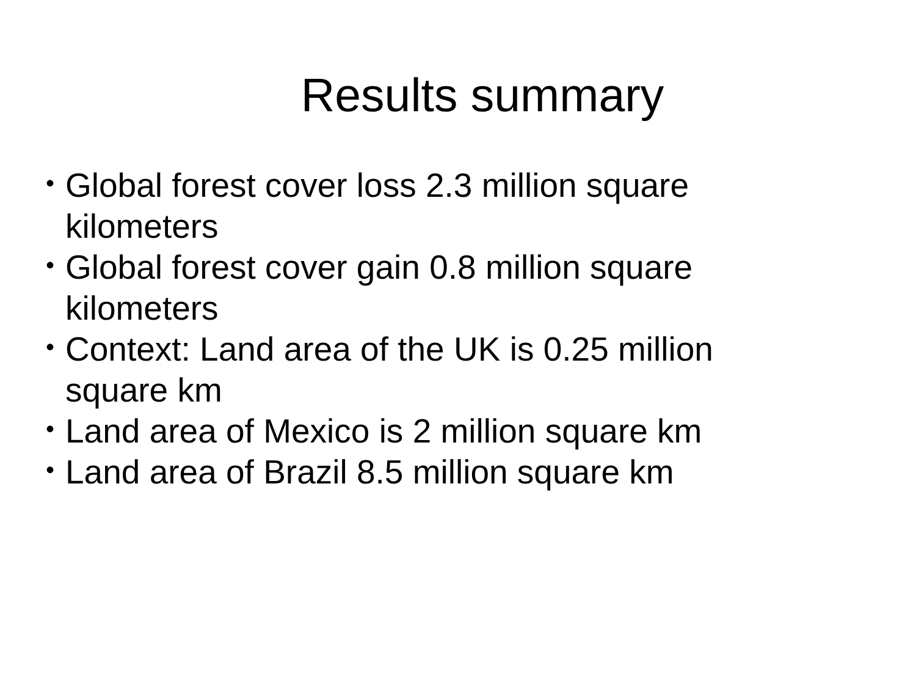Results summary
• Global forest cover loss 2.3 million square kilometers
• Global forest cover gain 0.8 million square kilometers
• Context: Land area of the UK is 0.25 million square km
• Land area of Mexico is 2 million square km
• Land area of Brazil 8.5 million square km